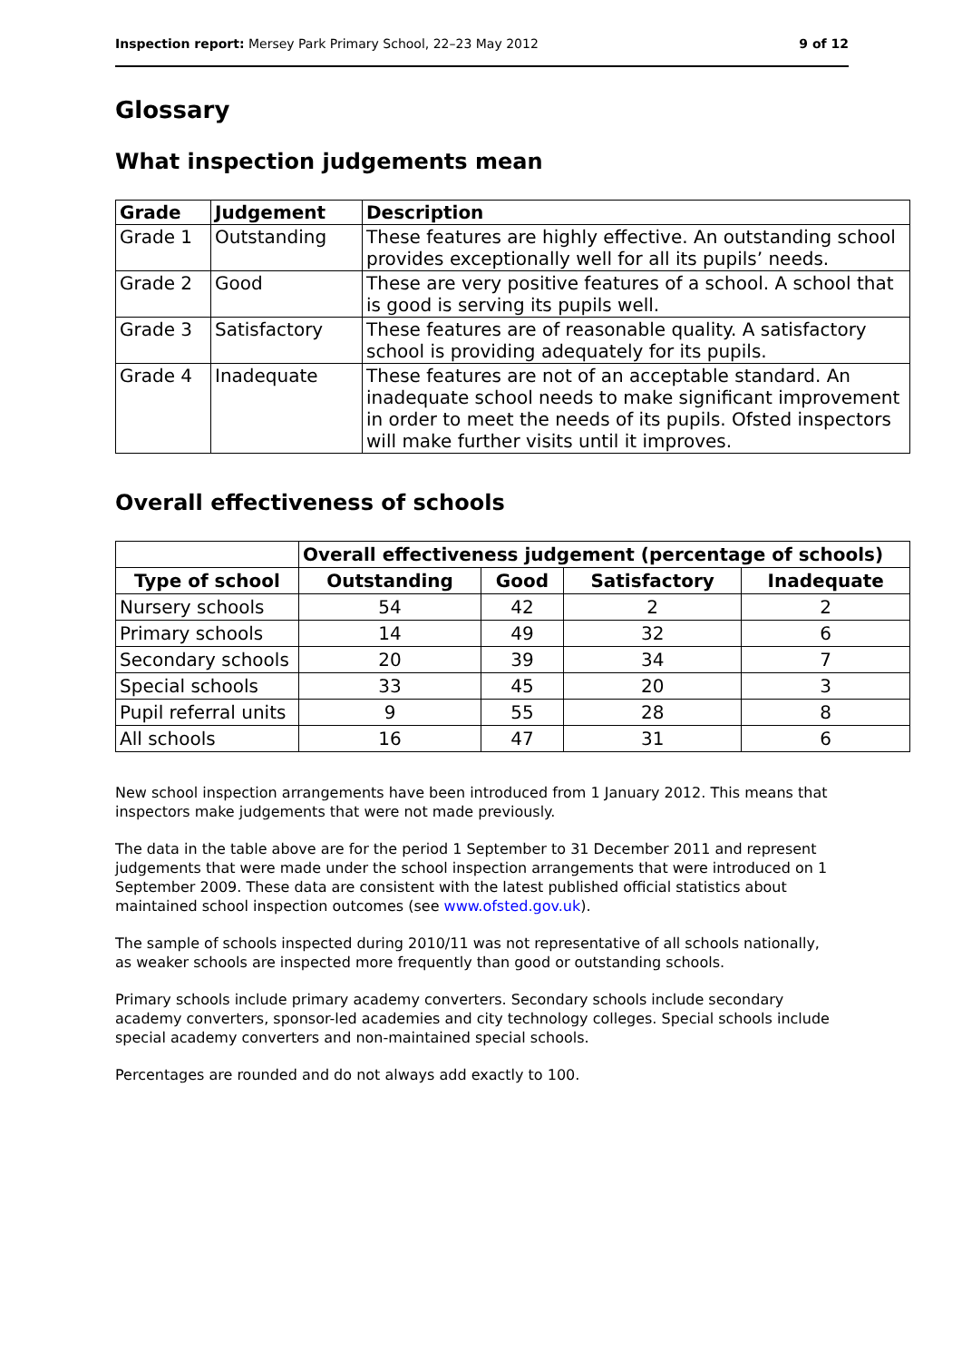Inspection report: Mersey Park Primary School, 22–23 May 2012 9 of 12
Glossary
What inspection judgements mean
| Grade | Judgement | Description |
| --- | --- | --- |
| Grade 1 | Outstanding | These features are highly effective. An outstanding school provides exceptionally well for all its pupils’ needs. |
| Grade 2 | Good | These are very positive features of a school. A school that is good is serving its pupils well. |
| Grade 3 | Satisfactory | These features are of reasonable quality. A satisfactory school is providing adequately for its pupils. |
| Grade 4 | Inadequate | These features are not of an acceptable standard. An inadequate school needs to make significant improvement in order to meet the needs of its pupils. Ofsted inspectors will make further visits until it improves. |
Overall effectiveness of schools
| | Overall effectiveness judgement (percentage of schools) | | | |
| --- | --- | --- | --- | --- |
| Type of school | Outstanding | Good | Satisfactory | Inadequate |
| Nursery schools | 54 | 42 | 2 | 2 |
| Primary schools | 14 | 49 | 32 | 6 |
| Secondary schools | 20 | 39 | 34 | 7 |
| Special schools | 33 | 45 | 20 | 3 |
| Pupil referral units | 9 | 55 | 28 | 8 |
| All schools | 16 | 47 | 31 | 6 |
New school inspection arrangements have been introduced from 1 January 2012. This means that inspectors make judgements that were not made previously.
The data in the table above are for the period 1 September to 31 December 2011 and represent judgements that were made under the school inspection arrangements that were introduced on 1 September 2009. These data are consistent with the latest published official statistics about maintained school inspection outcomes (see www.ofsted.gov.uk).
The sample of schools inspected during 2010/11 was not representative of all schools nationally, as weaker schools are inspected more frequently than good or outstanding schools.
Primary schools include primary academy converters. Secondary schools include secondary academy converters, sponsor-led academies and city technology colleges. Special schools include special academy converters and non-maintained special schools.
Percentages are rounded and do not always add exactly to 100.